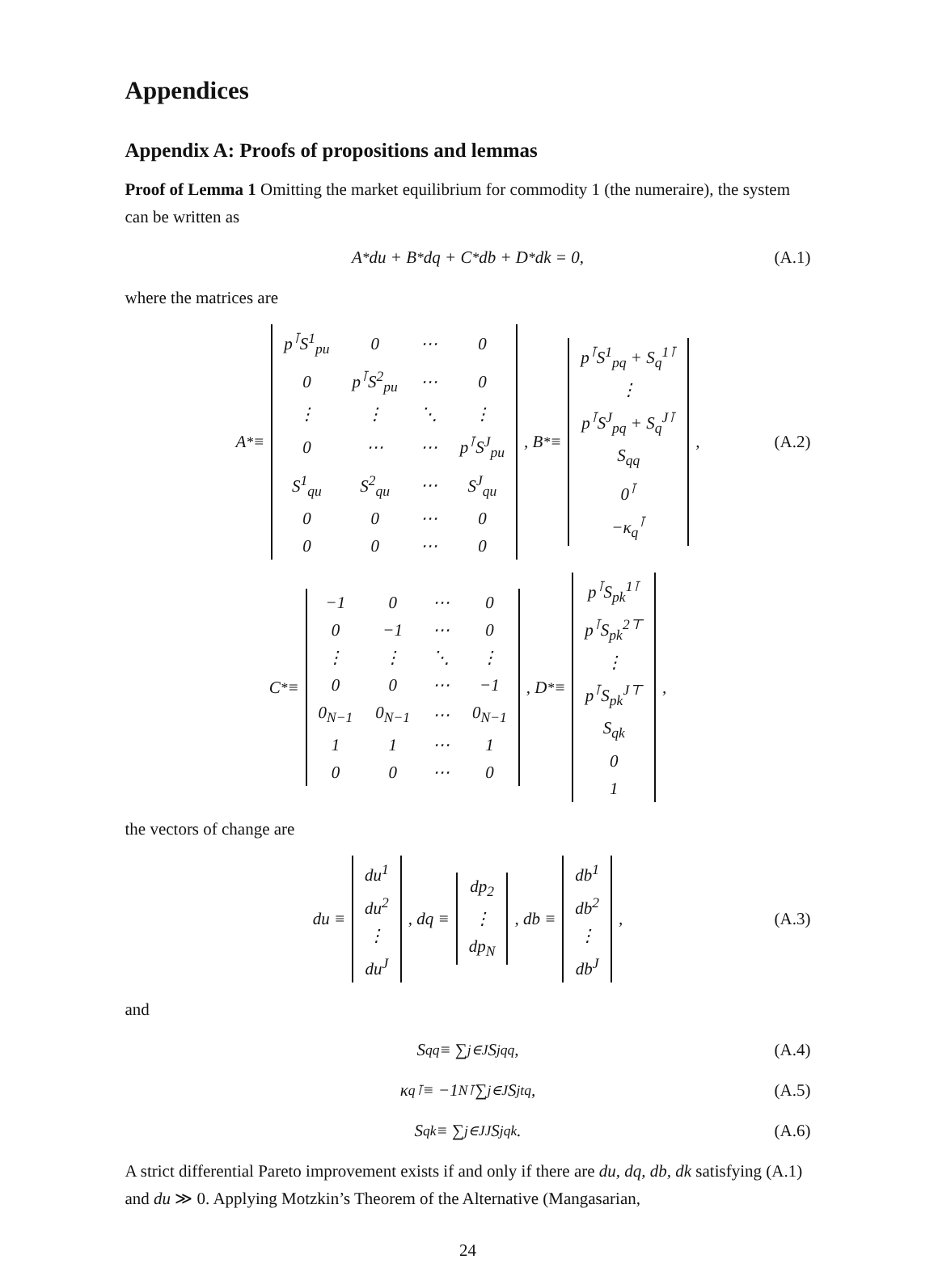Appendices
Appendix A: Proofs of propositions and lemmas
Proof of Lemma 1 Omitting the market equilibrium for commodity 1 (the numeraire), the system can be written as
A<sup>*</sup>du + B<sup>*</sup>dq + C<sup>*</sup>db + D<sup>*</sup>dk = 0, (A.1)
where the matrices are
A<sup>*</sup> ≡
| p<sup>⊺</sup>S<sup>1</sup><sub>pu</sub> | 0 | ⋯ | 0 |
| 0 | p<sup>⊺</sup>S<sup>2</sup><sub>pu</sub> | ⋯ | 0 |
| ⋮ | ⋮ | ⋱ | ⋮ |
| 0 | ⋯ | ⋯ | p<sup>⊺</sup>S<sup>J</sup><sub>pu</sub> |
| S<sup>1</sup><sub>qu</sub> | S<sup>2</sup><sub>qu</sub> | ⋯ | S<sup>J</sup><sub>qu</sub> |
| 0 | 0 | ⋯ | 0 |
| 0 | 0 | ⋯ | 0 |
, B<sup>*</sup> ≡
| p<sup>⊺</sup>S<sup>1</sup><sub>pq</sub> + S<sub>q</sub><sup>1⊺</sup> |
| ⋮ |
| p<sup>⊺</sup>S<sup>J</sup><sub>pq</sub> + S<sub>q</sub><sup>J⊺</sup> |
| S<sub>qq</sub> |
| 0<sup>⊺</sup> |
| −κ<sub>q</sub><sup>⊺</sup> |
, (A.2)
C<sup>*</sup> ≡
| −1 | 0 | ⋯ | 0 |
| 0 | −1 | ⋯ | 0 |
| ⋮ | ⋮ | ⋱ | ⋮ |
| 0 | 0 | ⋯ | −1 |
| 0<sub>N−1</sub> | 0<sub>N−1</sub> | ⋯ | 0<sub>N−1</sub> |
| 1 | 1 | ⋯ | 1 |
| 0 | 0 | ⋯ | 0 |
, D<sup>*</sup> ≡
| p<sup>⊺</sup>S<sub>pk</sub><sup>1⊺</sup> |
| p<sup>⊺</sup>S<sub>pk</sub><sup>2⊤</sup> |
| ⋮ |
| p<sup>⊺</sup>S<sub>pk</sub><sup>J⊤</sup> |
| S<sub>qk</sub> |
| 0 |
| 1 |
,
the vectors of change are
du ≡
| du<sup>1</sup> |
| du<sup>2</sup> |
| ⋮ |
| du<sup>J</sup> |
, dq ≡
| dp<sub>2</sub> |
| ⋮ |
| dp<sub>N</sub> |
, db ≡
| db<sup>1</sup> |
| db<sup>2</sup> |
| ⋮ |
| db<sup>J</sup> |
, (A.3)
and
S<sub>qq</sub> ≡ ∑<sub>j∈J</sub> S<sup>j</sup><sub>qq</sub>, (A.4)
κ<sub>q</sub><sup>⊺</sup> ≡ −1<sub>N</sub><sup>⊺</sup> ∑<sub>j∈J</sub> S<sup>j</sup><sub>tq</sub>, (A.5)
S<sub>qk</sub> ≡ ∑<sub>j∈J</sub><sup>J</sup> S<sup>j</sup><sub>qk</sub>. (A.6)
A strict differential Pareto improvement exists if and only if there are du, dq, db, dk satisfying (A.1) and du ≫ 0. Applying Motzkin’s Theorem of the Alternative (Mangasarian,
24